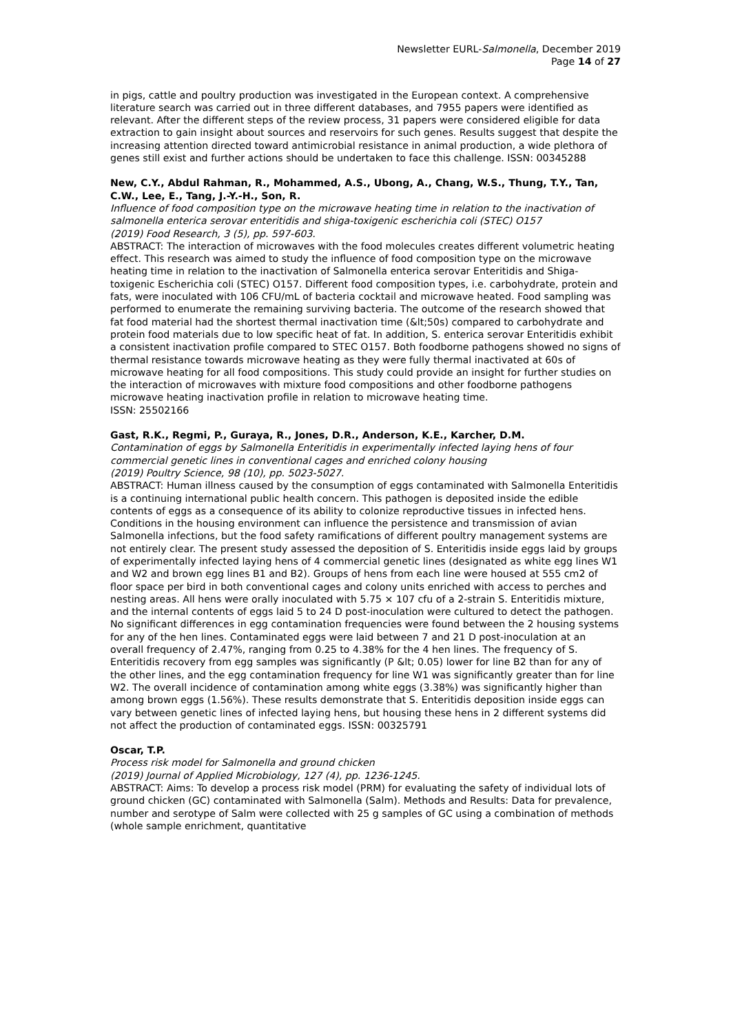Newsletter EURL-Salmonella, December 2019
Page 14 of 27
in pigs, cattle and poultry production was investigated in the European context. A comprehensive literature search was carried out in three different databases, and 7955 papers were identified as relevant. After the different steps of the review process, 31 papers were considered eligible for data extraction to gain insight about sources and reservoirs for such genes. Results suggest that despite the increasing attention directed toward antimicrobial resistance in animal production, a wide plethora of genes still exist and further actions should be undertaken to face this challenge. ISSN: 00345288
New, C.Y., Abdul Rahman, R., Mohammed, A.S., Ubong, A., Chang, W.S., Thung, T.Y., Tan, C.W., Lee, E., Tang, J.-Y.-H., Son, R.
Influence of food composition type on the microwave heating time in relation to the inactivation of salmonella enterica serovar enteritidis and shiga-toxigenic escherichia coli (STEC) O157
(2019) Food Research, 3 (5), pp. 597-603.
ABSTRACT: The interaction of microwaves with the food molecules creates different volumetric heating effect. This research was aimed to study the influence of food composition type on the microwave heating time in relation to the inactivation of Salmonella enterica serovar Enteritidis and Shiga-toxigenic Escherichia coli (STEC) O157. Different food composition types, i.e. carbohydrate, protein and fats, were inoculated with 106 CFU/mL of bacteria cocktail and microwave heated. Food sampling was performed to enumerate the remaining surviving bacteria. The outcome of the research showed that fat food material had the shortest thermal inactivation time (&lt;50s) compared to carbohydrate and protein food materials due to low specific heat of fat. In addition, S. enterica serovar Enteritidis exhibit a consistent inactivation profile compared to STEC O157. Both foodborne pathogens showed no signs of thermal resistance towards microwave heating as they were fully thermal inactivated at 60s of microwave heating for all food compositions. This study could provide an insight for further studies on the interaction of microwaves with mixture food compositions and other foodborne pathogens microwave heating inactivation profile in relation to microwave heating time.
ISSN: 25502166
Gast, R.K., Regmi, P., Guraya, R., Jones, D.R., Anderson, K.E., Karcher, D.M.
Contamination of eggs by Salmonella Enteritidis in experimentally infected laying hens of four commercial genetic lines in conventional cages and enriched colony housing
(2019) Poultry Science, 98 (10), pp. 5023-5027.
ABSTRACT: Human illness caused by the consumption of eggs contaminated with Salmonella Enteritidis is a continuing international public health concern. This pathogen is deposited inside the edible contents of eggs as a consequence of its ability to colonize reproductive tissues in infected hens. Conditions in the housing environment can influence the persistence and transmission of avian Salmonella infections, but the food safety ramifications of different poultry management systems are not entirely clear. The present study assessed the deposition of S. Enteritidis inside eggs laid by groups of experimentally infected laying hens of 4 commercial genetic lines (designated as white egg lines W1 and W2 and brown egg lines B1 and B2). Groups of hens from each line were housed at 555 cm2 of floor space per bird in both conventional cages and colony units enriched with access to perches and nesting areas. All hens were orally inoculated with 5.75 × 107 cfu of a 2-strain S. Enteritidis mixture, and the internal contents of eggs laid 5 to 24 D post-inoculation were cultured to detect the pathogen. No significant differences in egg contamination frequencies were found between the 2 housing systems for any of the hen lines. Contaminated eggs were laid between 7 and 21 D post-inoculation at an overall frequency of 2.47%, ranging from 0.25 to 4.38% for the 4 hen lines. The frequency of S. Enteritidis recovery from egg samples was significantly (P &lt; 0.05) lower for line B2 than for any of the other lines, and the egg contamination frequency for line W1 was significantly greater than for line W2. The overall incidence of contamination among white eggs (3.38%) was significantly higher than among brown eggs (1.56%). These results demonstrate that S. Enteritidis deposition inside eggs can vary between genetic lines of infected laying hens, but housing these hens in 2 different systems did not affect the production of contaminated eggs. ISSN: 00325791
Oscar, T.P.
Process risk model for Salmonella and ground chicken
(2019) Journal of Applied Microbiology, 127 (4), pp. 1236-1245.
ABSTRACT: Aims: To develop a process risk model (PRM) for evaluating the safety of individual lots of ground chicken (GC) contaminated with Salmonella (Salm). Methods and Results: Data for prevalence, number and serotype of Salm were collected with 25 g samples of GC using a combination of methods (whole sample enrichment, quantitative